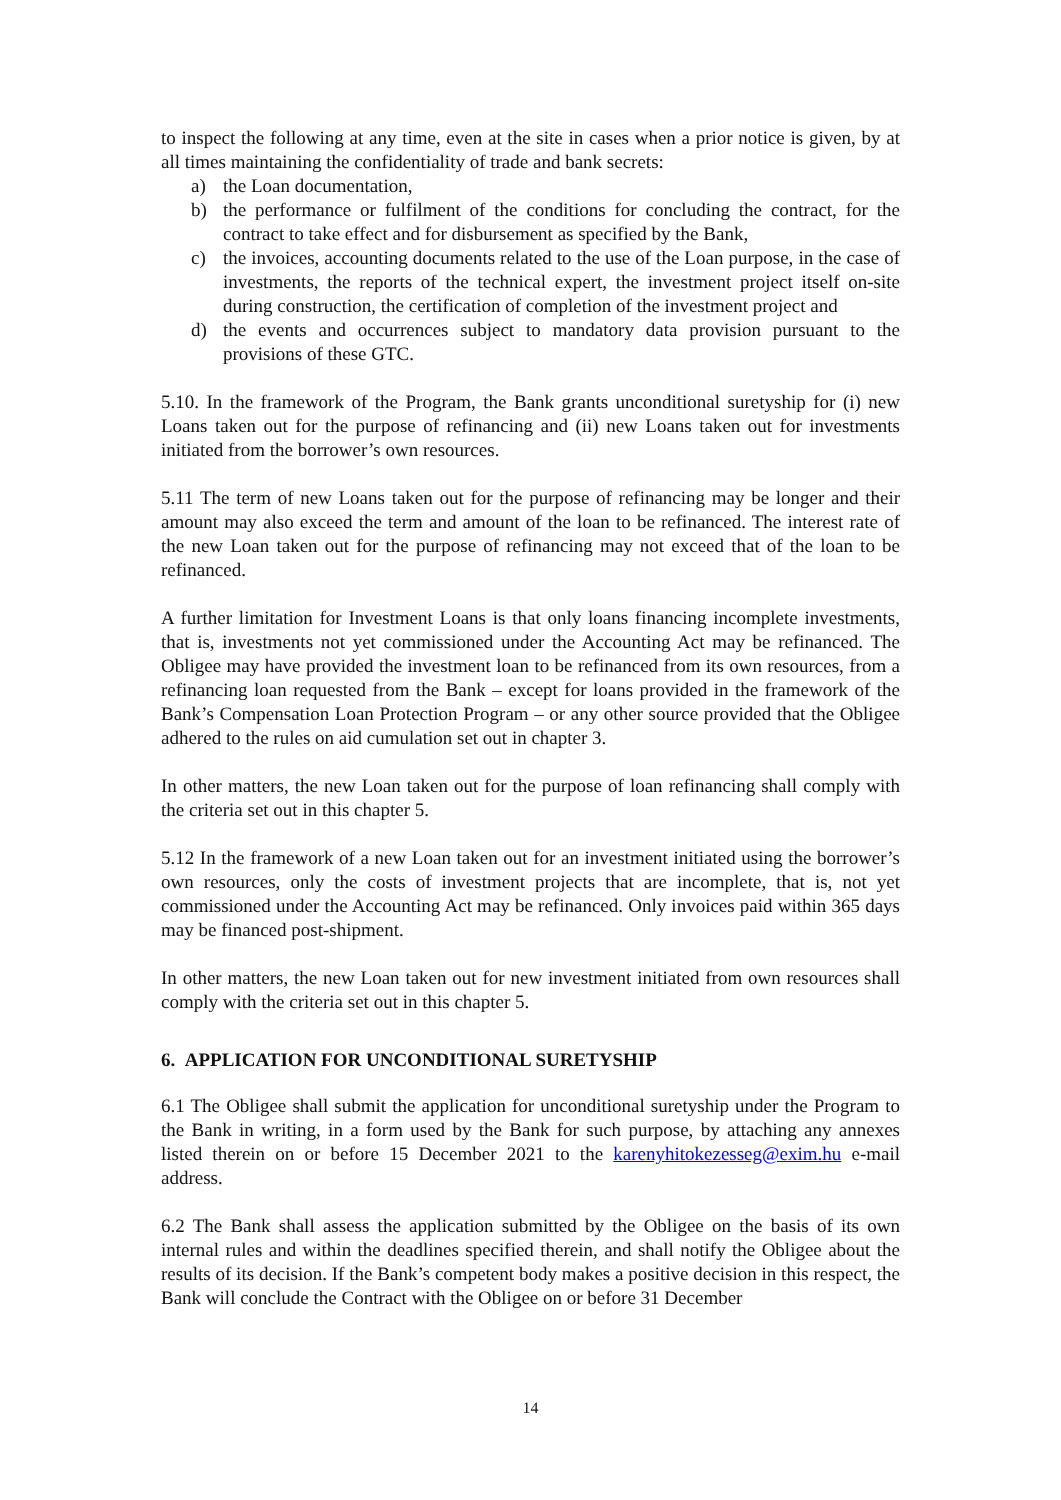to inspect the following at any time, even at the site in cases when a prior notice is given, by at all times maintaining the confidentiality of trade and bank secrets:
a) the Loan documentation,
b) the performance or fulfilment of the conditions for concluding the contract, for the contract to take effect and for disbursement as specified by the Bank,
c) the invoices, accounting documents related to the use of the Loan purpose, in the case of investments, the reports of the technical expert, the investment project itself on-site during construction, the certification of completion of the investment project and
d) the events and occurrences subject to mandatory data provision pursuant to the provisions of these GTC.
5.10. In the framework of the Program, the Bank grants unconditional suretyship for (i) new Loans taken out for the purpose of refinancing and (ii) new Loans taken out for investments initiated from the borrower’s own resources.
5.11 The term of new Loans taken out for the purpose of refinancing may be longer and their amount may also exceed the term and amount of the loan to be refinanced. The interest rate of the new Loan taken out for the purpose of refinancing may not exceed that of the loan to be refinanced.
A further limitation for Investment Loans is that only loans financing incomplete investments, that is, investments not yet commissioned under the Accounting Act may be refinanced. The Obligee may have provided the investment loan to be refinanced from its own resources, from a refinancing loan requested from the Bank – except for loans provided in the framework of the Bank’s Compensation Loan Protection Program – or any other source provided that the Obligee adhered to the rules on aid cumulation set out in chapter 3.
In other matters, the new Loan taken out for the purpose of loan refinancing shall comply with the criteria set out in this chapter 5.
5.12 In the framework of a new Loan taken out for an investment initiated using the borrower’s own resources, only the costs of investment projects that are incomplete, that is, not yet commissioned under the Accounting Act may be refinanced. Only invoices paid within 365 days may be financed post-shipment.
In other matters, the new Loan taken out for new investment initiated from own resources shall comply with the criteria set out in this chapter 5.
6. APPLICATION FOR UNCONDITIONAL SURETYSHIP
6.1 The Obligee shall submit the application for unconditional suretyship under the Program to the Bank in writing, in a form used by the Bank for such purpose, by attaching any annexes listed therein on or before 15 December 2021 to the karenyhitokezesseg@exim.hu e-mail address.
6.2 The Bank shall assess the application submitted by the Obligee on the basis of its own internal rules and within the deadlines specified therein, and shall notify the Obligee about the results of its decision. If the Bank’s competent body makes a positive decision in this respect, the Bank will conclude the Contract with the Obligee on or before 31 December
14